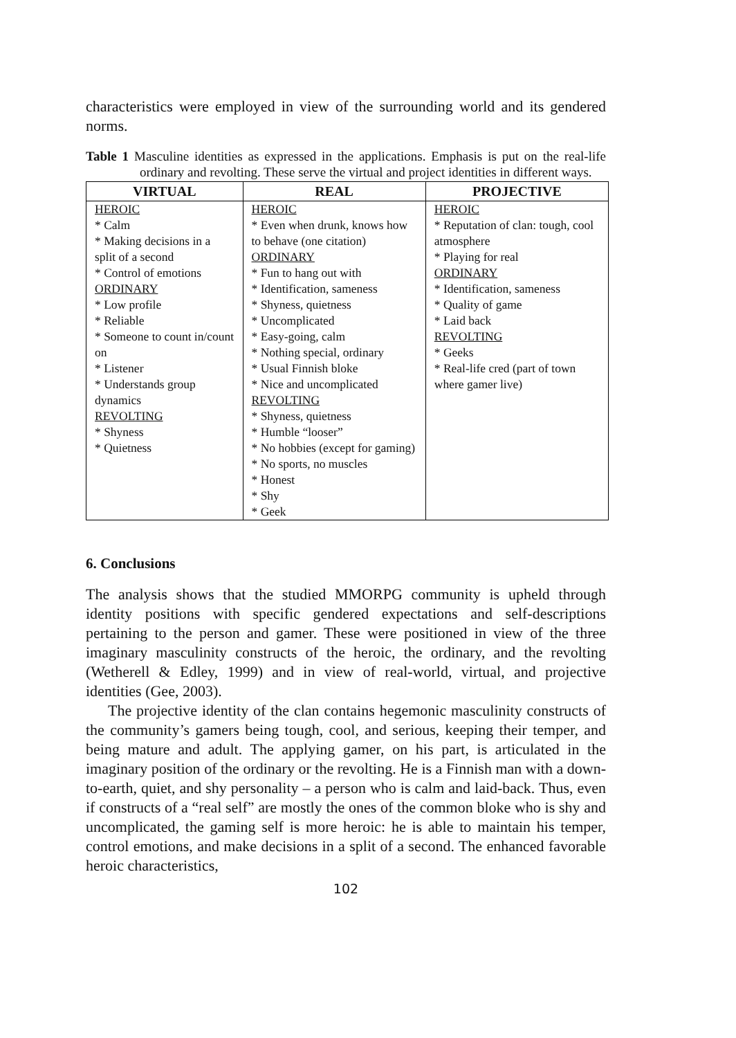characteristics were employed in view of the surrounding world and its gendered norms.
Table 1 Masculine identities as expressed in the applications. Emphasis is put on the real-life ordinary and revolting. These serve the virtual and project identities in different ways.
| VIRTUAL | REAL | PROJECTIVE |
| --- | --- | --- |
| HEROIC * Calm * Making decisions in a split of a second * Control of emotions ORDINARY * Low profile * Reliable * Someone to count in/count on * Listener * Understands group dynamics REVOLTING * Shyness * Quietness | HEROIC * Even when drunk, knows how to behave (one citation) ORDINARY * Fun to hang out with * Identification, sameness * Shyness, quietness * Uncomplicated * Easy-going, calm * Nothing special, ordinary * Usual Finnish bloke * Nice and uncomplicated REVOLTING * Shyness, quietness * Humble “looser” * No hobbies (except for gaming) * No sports, no muscles * Honest * Shy * Geek | HEROIC * Reputation of clan: tough, cool atmosphere * Playing for real ORDINARY * Identification, sameness * Quality of game * Laid back REVOLTING * Geeks * Real-life cred (part of town where gamer live) |
6. Conclusions
The analysis shows that the studied MMORPG community is upheld through identity positions with specific gendered expectations and self-descriptions pertaining to the person and gamer. These were positioned in view of the three imaginary masculinity constructs of the heroic, the ordinary, and the revolting (Wetherell & Edley, 1999) and in view of real-world, virtual, and projective identities (Gee, 2003).
The projective identity of the clan contains hegemonic masculinity constructs of the community’s gamers being tough, cool, and serious, keeping their temper, and being mature and adult. The applying gamer, on his part, is articulated in the imaginary position of the ordinary or the revolting. He is a Finnish man with a down-to-earth, quiet, and shy personality – a person who is calm and laid-back. Thus, even if constructs of a “real self” are mostly the ones of the common bloke who is shy and uncomplicated, the gaming self is more heroic: he is able to maintain his temper, control emotions, and make decisions in a split of a second. The enhanced favorable heroic characteristics,
102